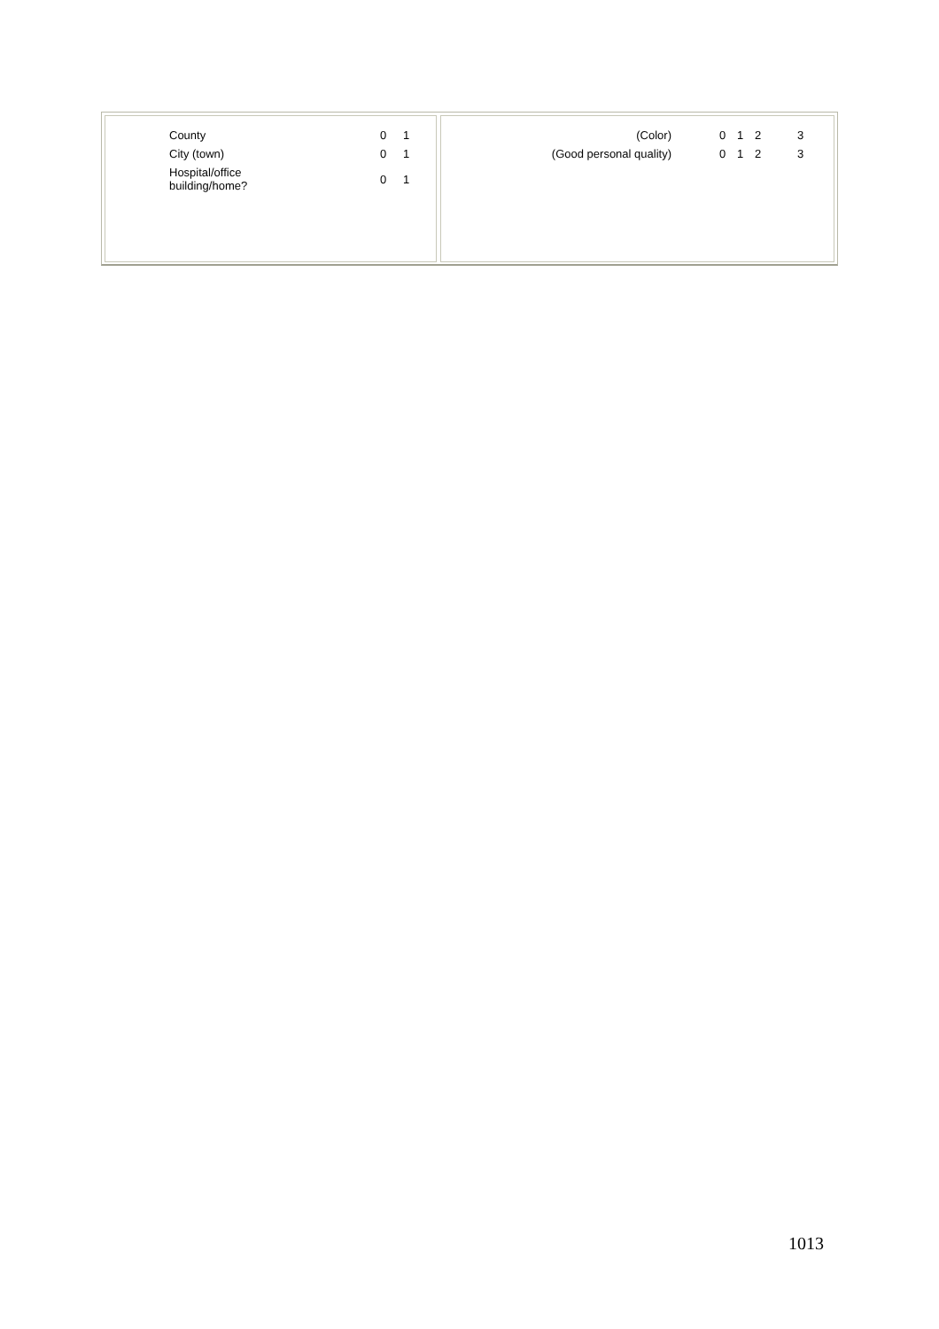| County | 0 | 1 |
| City (town) | 0 | 1 |
| Hospital/office building/home? | 0 | 1 |
| (Color) | 0 | 1 | 2 | 3 |
| (Good personal quality) | 0 | 1 | 2 | 3 |
1013